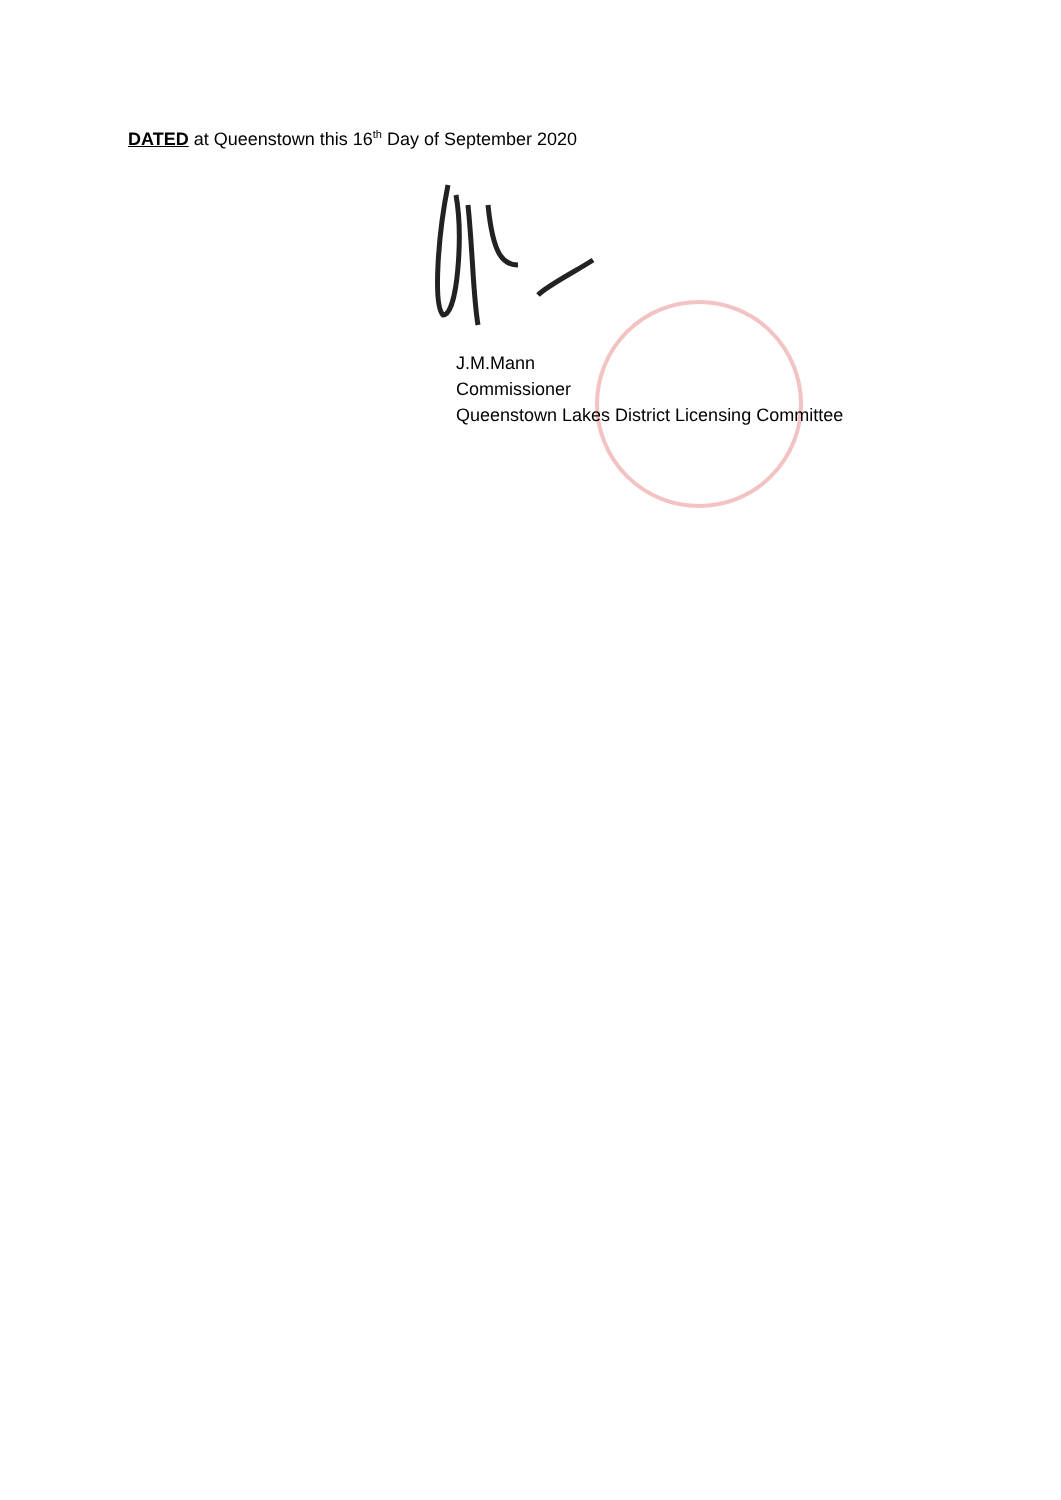DATED at Queenstown this 16<sup>th</sup> Day of September 2020
J.M.Mann
Commissioner
Queenstown Lakes District Licensing Committee